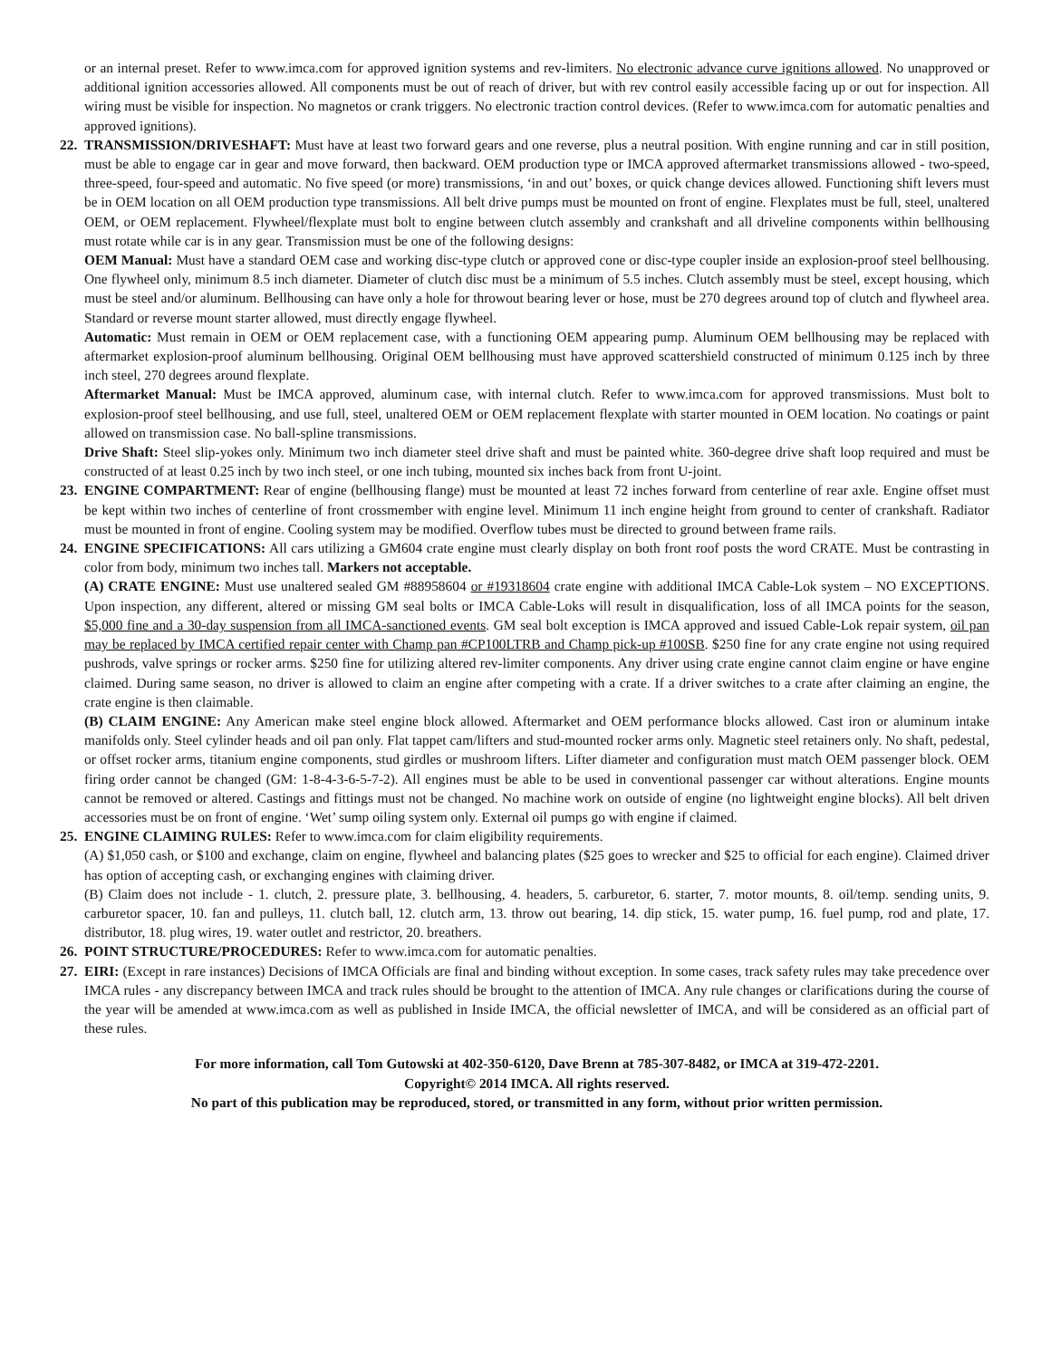or an internal preset. Refer to www.imca.com for approved ignition systems and rev-limiters. No electronic advance curve ignitions allowed. No unapproved or additional ignition accessories allowed. All components must be out of reach of driver, but with rev control easily accessible facing up or out for inspection. All wiring must be visible for inspection. No magnetos or crank triggers. No electronic traction control devices. (Refer to www.imca.com for automatic penalties and approved ignitions).
22. TRANSMISSION/DRIVESHAFT: Must have at least two forward gears and one reverse, plus a neutral position. With engine running and car in still position, must be able to engage car in gear and move forward, then backward. OEM production type or IMCA approved aftermarket transmissions allowed - two-speed, three-speed, four-speed and automatic. No five speed (or more) transmissions, ‘in and out’ boxes, or quick change devices allowed. Functioning shift levers must be in OEM location on all OEM production type transmissions. All belt drive pumps must be mounted on front of engine. Flexplates must be full, steel, unaltered OEM, or OEM replacement. Flywheel/flexplate must bolt to engine between clutch assembly and crankshaft and all driveline components within bellhousing must rotate while car is in any gear. Transmission must be one of the following designs:
OEM Manual: Must have a standard OEM case and working disc-type clutch or approved cone or disc-type coupler inside an explosion-proof steel bellhousing. One flywheel only, minimum 8.5 inch diameter. Diameter of clutch disc must be a minimum of 5.5 inches. Clutch assembly must be steel, except housing, which must be steel and/or aluminum. Bellhousing can have only a hole for throwout bearing lever or hose, must be 270 degrees around top of clutch and flywheel area. Standard or reverse mount starter allowed, must directly engage flywheel.
Automatic: Must remain in OEM or OEM replacement case, with a functioning OEM appearing pump. Aluminum OEM bellhousing may be replaced with aftermarket explosion-proof aluminum bellhousing. Original OEM bellhousing must have approved scattershield constructed of minimum 0.125 inch by three inch steel, 270 degrees around flexplate.
Aftermarket Manual: Must be IMCA approved, aluminum case, with internal clutch. Refer to www.imca.com for approved transmissions. Must bolt to explosion-proof steel bellhousing, and use full, steel, unaltered OEM or OEM replacement flexplate with starter mounted in OEM location. No coatings or paint allowed on transmission case. No ball-spline transmissions.
Drive Shaft: Steel slip-yokes only. Minimum two inch diameter steel drive shaft and must be painted white. 360-degree drive shaft loop required and must be constructed of at least 0.25 inch by two inch steel, or one inch tubing, mounted six inches back from front U-joint.
23. ENGINE COMPARTMENT: Rear of engine (bellhousing flange) must be mounted at least 72 inches forward from centerline of rear axle. Engine offset must be kept within two inches of centerline of front crossmember with engine level. Minimum 11 inch engine height from ground to center of crankshaft. Radiator must be mounted in front of engine. Cooling system may be modified. Overflow tubes must be directed to ground between frame rails.
24. ENGINE SPECIFICATIONS: All cars utilizing a GM604 crate engine must clearly display on both front roof posts the word CRATE. Must be contrasting in color from body, minimum two inches tall. Markers not acceptable.
(A) CRATE ENGINE: Must use unaltered sealed GM #88958604 or #19318604 crate engine with additional IMCA Cable-Lok system – NO EXCEPTIONS. Upon inspection, any different, altered or missing GM seal bolts or IMCA Cable-Loks will result in disqualification, loss of all IMCA points for the season, $5,000 fine and a 30-day suspension from all IMCA-sanctioned events. GM seal bolt exception is IMCA approved and issued Cable-Lok repair system, oil pan may be replaced by IMCA certified repair center with Champ pan #CP100LTRB and Champ pick-up #100SB. $250 fine for any crate engine not using required pushrods, valve springs or rocker arms. $250 fine for utilizing altered rev-limiter components. Any driver using crate engine cannot claim engine or have engine claimed. During same season, no driver is allowed to claim an engine after competing with a crate. If a driver switches to a crate after claiming an engine, the crate engine is then claimable.
(B) CLAIM ENGINE: Any American make steel engine block allowed. Aftermarket and OEM performance blocks allowed. Cast iron or aluminum intake manifolds only. Steel cylinder heads and oil pan only. Flat tappet cam/lifters and stud-mounted rocker arms only. Magnetic steel retainers only. No shaft, pedestal, or offset rocker arms, titanium engine components, stud girdles or mushroom lifters. Lifter diameter and configuration must match OEM passenger block. OEM firing order cannot be changed (GM: 1-8-4-3-6-5-7-2). All engines must be able to be used in conventional passenger car without alterations. Engine mounts cannot be removed or altered. Castings and fittings must not be changed. No machine work on outside of engine (no lightweight engine blocks). All belt driven accessories must be on front of engine. ‘Wet’ sump oiling system only. External oil pumps go with engine if claimed.
25. ENGINE CLAIMING RULES: Refer to www.imca.com for claim eligibility requirements.
(A) $1,050 cash, or $100 and exchange, claim on engine, flywheel and balancing plates ($25 goes to wrecker and $25 to official for each engine). Claimed driver has option of accepting cash, or exchanging engines with claiming driver.
(B) Claim does not include - 1. clutch, 2. pressure plate, 3. bellhousing, 4. headers, 5. carburetor, 6. starter, 7. motor mounts, 8. oil/temp. sending units, 9. carburetor spacer, 10. fan and pulleys, 11. clutch ball, 12. clutch arm, 13. throw out bearing, 14. dip stick, 15. water pump, 16. fuel pump, rod and plate, 17. distributor, 18. plug wires, 19. water outlet and restrictor, 20. breathers.
26. POINT STRUCTURE/PROCEDURES: Refer to www.imca.com for automatic penalties.
27. EIRI: (Except in rare instances) Decisions of IMCA Officials are final and binding without exception. In some cases, track safety rules may take precedence over IMCA rules - any discrepancy between IMCA and track rules should be brought to the attention of IMCA. Any rule changes or clarifications during the course of the year will be amended at www.imca.com as well as published in Inside IMCA, the official newsletter of IMCA, and will be considered as an official part of these rules.
For more information, call Tom Gutowski at 402-350-6120, Dave Brenn at 785-307-8482, or IMCA at 319-472-2201.
Copyright© 2014 IMCA. All rights reserved.
No part of this publication may be reproduced, stored, or transmitted in any form, without prior written permission.